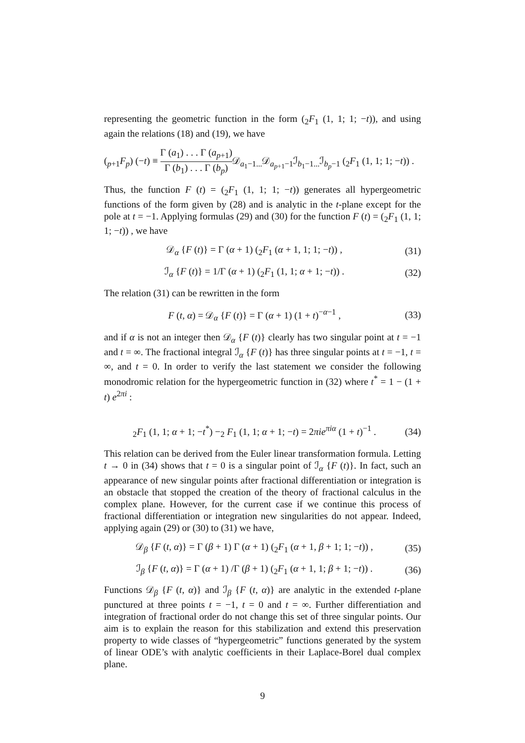representing the geometric function in the form (<sub>2</sub>F<sub>1</sub> (1, 1; 1; −t)), and using again the relations (18) and (19), we have
(<sub>p+1</sub>F<sub>p</sub>) (−t) ≡ Γ (a<sub>1</sub>) . . . Γ (a<sub>p+1</sub>) Γ (b<sub>1</sub>) . . . Γ (b<sub>p</sub>) 𝒟<sub>a<sub>1</sub>−1...</sub>𝒟<sub>a<sub>p+1</sub>−1</sub>ℐ<sub>b<sub>1</sub>−1...</sub>ℐ<sub>b<sub>p</sub>−1</sub> (<sub>2</sub>F<sub>1</sub> (1, 1; 1; −t)) .
Thus, the function F (t) = (<sub>2</sub>F<sub>1</sub> (1, 1; 1; −t)) generates all hypergeometric functions of the form given by (28) and is analytic in the t-plane except for the pole at t = −1. Applying formulas (29) and (30) for the function F (t) = (<sub>2</sub>F<sub>1</sub> (1, 1; 1; −t)) , we have
𝒟<sub>α</sub> {F (t)} = Γ (α + 1) (<sub>2</sub>F<sub>1</sub> (α + 1, 1; 1; −t)) ,
(31)
ℐ<sub>α</sub> {F (t)} = 1/Γ (α + 1) (<sub>2</sub>F<sub>1</sub> (1, 1; α + 1; −t)) .
(32)
The relation (31) can be rewritten in the form
F (t, α) = 𝒟<sub>α</sub> {F (t)} = Γ (α + 1) (1 + t)<sup>−α−1</sup> ,
(33)
and if α is not an integer then 𝒟<sub>α</sub> {F (t)} clearly has two singular point at t = −1 and t = ∞. The fractional integral ℐ<sub>α</sub> {F (t)} has three singular points at t = −1, t = ∞, and t = 0. In order to verify the last statement we consider the following monodromic relation for the hypergeometric function in (32) where t<sup>*</sup> = 1 − (1 + t) e<sup>2πi</sup> :
<sub>2</sub>F<sub>1</sub> (1, 1; α + 1; −t<sup>*</sup>) −<sub>2</sub> F<sub>1</sub> (1, 1; α + 1; −t) = 2πie<sup>πiα</sup> (1 + t)<sup>−1</sup> .
(34)
This relation can be derived from the Euler linear transformation formula. Letting t → 0 in (34) shows that t = 0 is a singular point of ℐ<sub>α</sub> {F (t)}. In fact, such an appearance of new singular points after fractional differentiation or integration is an obstacle that stopped the creation of the theory of fractional calculus in the complex plane. However, for the current case if we continue this process of fractional differentiation or integration new singularities do not appear. Indeed, applying again (29) or (30) to (31) we have,
𝒟<sub>β</sub> {F (t, α)} = Γ (β + 1) Γ (α + 1) (<sub>2</sub>F<sub>1</sub> (α + 1, β + 1; 1; −t)) ,
(35)
ℐ<sub>β</sub> {F (t, α)} = Γ (α + 1) /Γ (β + 1) (<sub>2</sub>F<sub>1</sub> (α + 1, 1; β + 1; −t)) .
(36)
Functions 𝒟<sub>β</sub> {F (t, α)} and ℐ<sub>β</sub> {F (t, α)} are analytic in the extended t-plane punctured at three points t = −1, t = 0 and t = ∞. Further differentiation and integration of fractional order do not change this set of three singular points. Our aim is to explain the reason for this stabilization and extend this preservation property to wide classes of “hypergeometric” functions generated by the system of linear ODE’s with analytic coefficients in their Laplace-Borel dual complex plane.
9